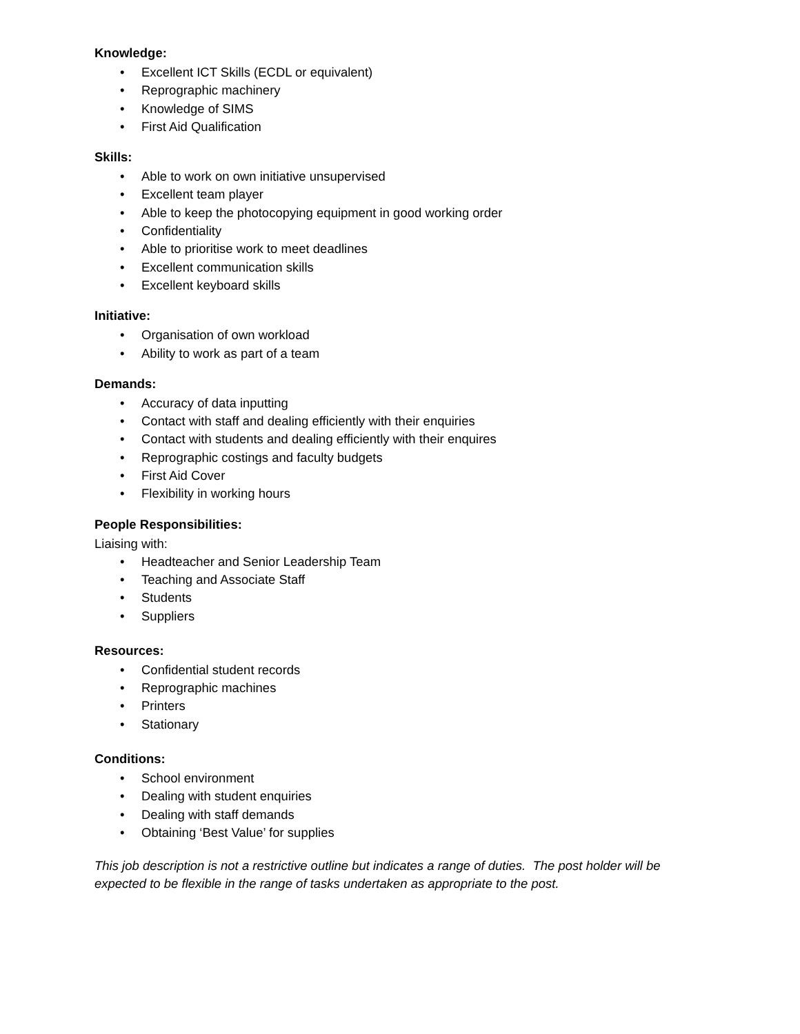Knowledge:
• Excellent ICT Skills (ECDL or equivalent)
• Reprographic machinery
• Knowledge of SIMS
• First Aid Qualification
Skills:
• Able to work on own initiative unsupervised
• Excellent team player
• Able to keep the photocopying equipment in good working order
• Confidentiality
• Able to prioritise work to meet deadlines
• Excellent communication skills
• Excellent keyboard skills
Initiative:
• Organisation of own workload
• Ability to work as part of a team
Demands:
• Accuracy of data inputting
• Contact with staff and dealing efficiently with their enquiries
• Contact with students and dealing efficiently with their enquires
• Reprographic costings and faculty budgets
• First Aid Cover
• Flexibility in working hours
People Responsibilities:
Liaising with:
• Headteacher and Senior Leadership Team
• Teaching and Associate Staff
• Students
• Suppliers
Resources:
• Confidential student records
• Reprographic machines
• Printers
• Stationary
Conditions:
• School environment
• Dealing with student enquiries
• Dealing with staff demands
• Obtaining ‘Best Value’ for supplies
This job description is not a restrictive outline but indicates a range of duties. The post holder will be expected to be flexible in the range of tasks undertaken as appropriate to the post.